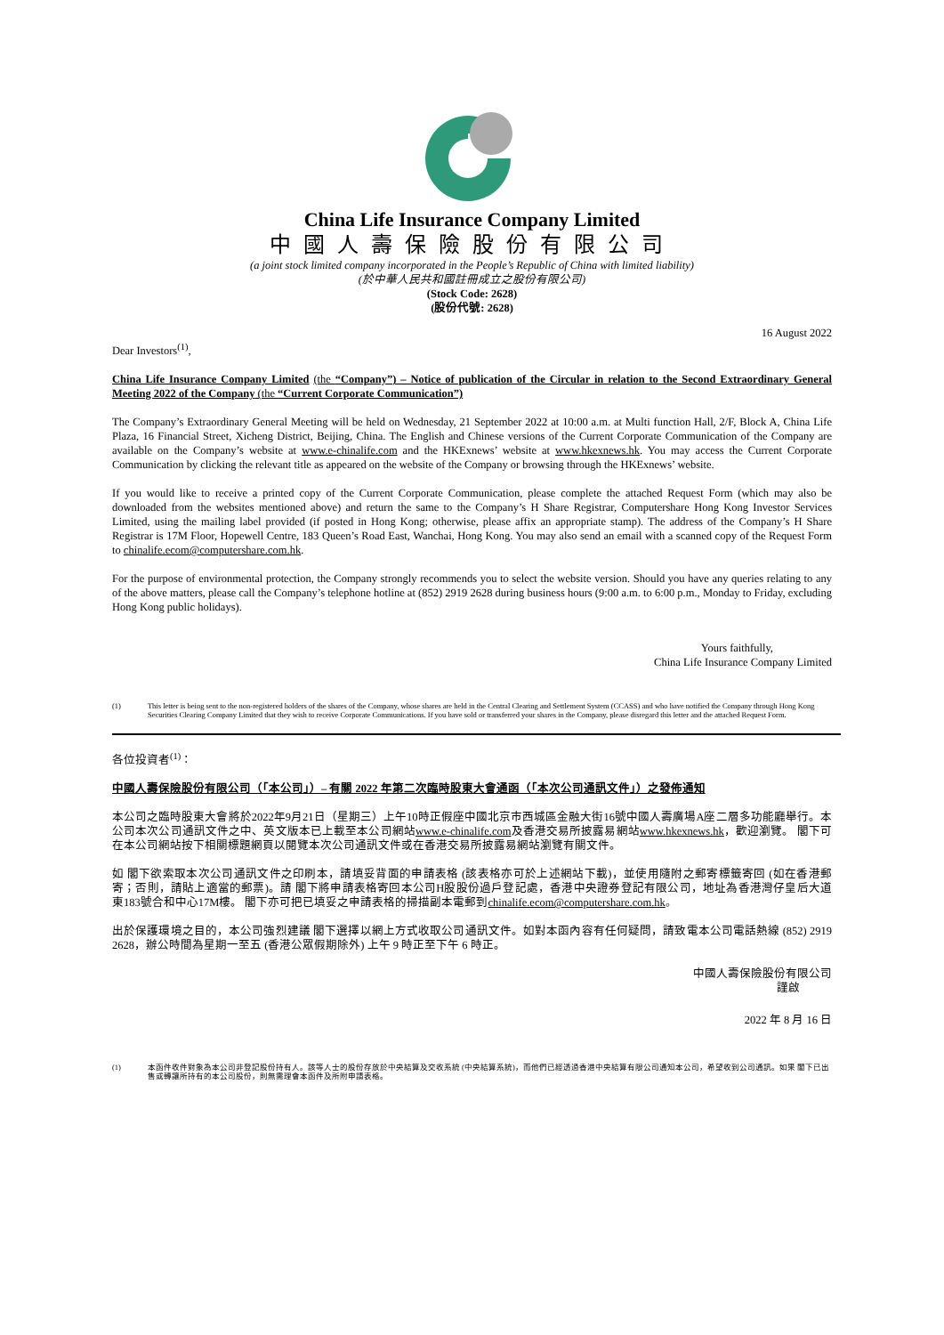China Life Insurance Company Limited
中國人壽保險股份有限公司
(a joint stock limited company incorporated in the People’s Republic of China with limited liability)
(於中華人民共和國註冊成立之股份有限公司)
(Stock Code: 2628)
(股份代號: 2628)
16 August 2022
Dear Investors<sup>(1)</sup>,
China Life Insurance Company Limited (the “Company”) – Notice of publication of the Circular in relation to the Second Extraordinary General Meeting 2022 of the Company (the “Current Corporate Communication”)
The Company’s Extraordinary General Meeting will be held on Wednesday, 21 September 2022 at 10:00 a.m. at Multi function Hall, 2/F, Block A, China Life Plaza, 16 Financial Street, Xicheng District, Beijing, China. The English and Chinese versions of the Current Corporate Communication of the Company are available on the Company’s website at www.e-chinalife.com and the HKExnews’ website at www.hkexnews.hk. You may access the Current Corporate Communication by clicking the relevant title as appeared on the website of the Company or browsing through the HKExnews’ website.
If you would like to receive a printed copy of the Current Corporate Communication, please complete the attached Request Form (which may also be downloaded from the websites mentioned above) and return the same to the Company’s H Share Registrar, Computershare Hong Kong Investor Services Limited, using the mailing label provided (if posted in Hong Kong; otherwise, please affix an appropriate stamp). The address of the Company’s H Share Registrar is 17M Floor, Hopewell Centre, 183 Queen’s Road East, Wanchai, Hong Kong. You may also send an email with a scanned copy of the Request Form to chinalife.ecom@computershare.com.hk.
For the purpose of environmental protection, the Company strongly recommends you to select the website version. Should you have any queries relating to any of the above matters, please call the Company’s telephone hotline at (852) 2919 2628 during business hours (9:00 a.m. to 6:00 p.m., Monday to Friday, excluding Hong Kong public holidays).
Yours faithfully,
China Life Insurance Company Limited
(1) This letter is being sent to the non-registered holders of the shares of the Company, whose shares are held in the Central Clearing and Settlement System (CCASS) and who have notified the Company through Hong Kong Securities Clearing Company Limited that they wish to receive Corporate Communications. If you have sold or transferred your shares in the Company, please disregard this letter and the attached Request Form.
各位投資者<sup>(1)</sup>：
中國人壽保險股份有限公司（「本公司」）– 有關 2022 年第二次臨時股東大會通函（「本次公司通訊文件」）之發佈通知
本公司之臨時股東大會將於2022年9月21日（星期三）上午10時正假座中國北京市西城區金融大街16號中國人壽廣場A座二層多功能廳舉行。本公司本次公司通訊文件之中、英文版本已上載至本公司網站www.e-chinalife.com及香港交易所披露易網站www.hkexnews.hk，歡迎瀏覽。 閣下可在本公司網站按下相關標題網頁以閱覽本次公司通訊文件或在香港交易所披露易網站瀏覽有關文件。
如 閣下欲索取本次公司通訊文件之印刷本，請填妥背面的申請表格 (該表格亦可於上述網站下載)，並使用隨附之郵寄標籤寄回 (如在香港郵寄；否則，請貼上適當的郵票)。請 閣下將申請表格寄回本公司H股股份過戶登記處，香港中央證券登記有限公司，地址為香港灣仔皇后大道東183號合和中心17M樓。 閣下亦可把已填妥之申請表格的掃描副本電郵到chinalife.ecom@computershare.com.hk。
出於保護環境之目的，本公司強烈建議 閣下選擇以網上方式收取公司通訊文件。如對本函內容有任何疑問，請致電本公司電話熱線 (852) 2919 2628，辦公時間為星期一至五 (香港公眾假期除外) 上午 9 時正至下午 6 時正。
中國人壽保險股份有限公司
謹啟
2022 年 8 月 16 日
(1) 本函件收件對象為本公司非登記股份持有人。該等人士的股份存放於中央結算及交收系統 (中央結算系統)，而他們已經透過香港中央結算有限公司通知本公司，希望收到公司通訊。如果 閣下已出售或轉讓所持有的本公司股份，則無需理會本函件及所附申請表格。